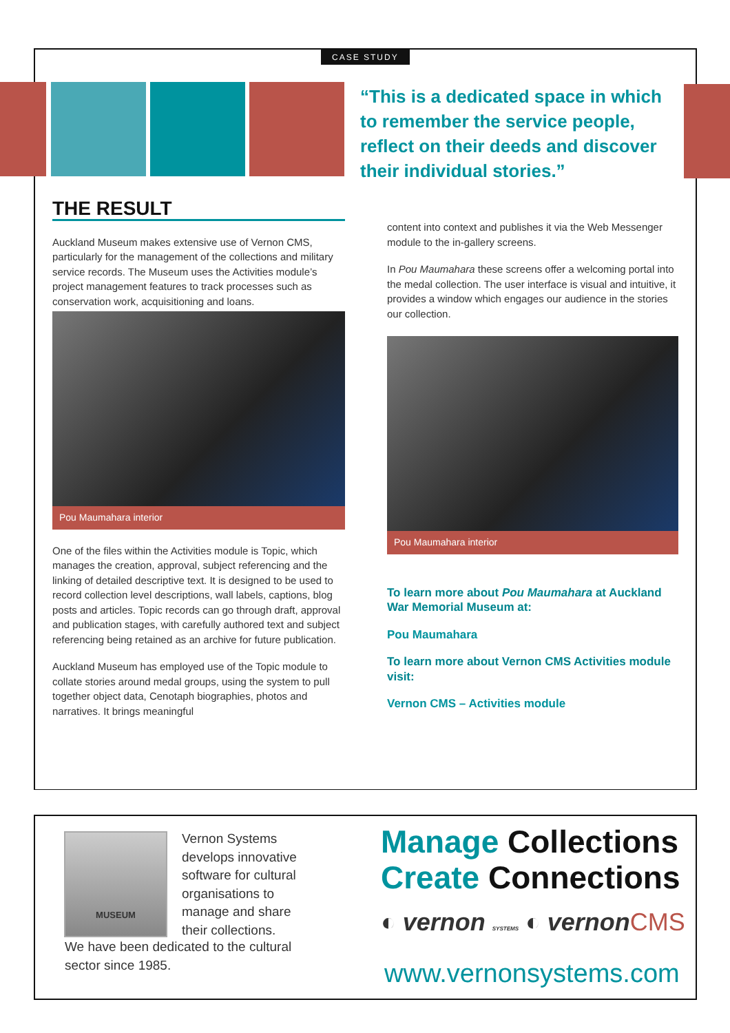CASE STUDY
“This is a dedicated space in which to remember the service people, reflect on their deeds and discover their individual stories.”
THE RESULT
Auckland Museum makes extensive use of Vernon CMS, particularly for the management of the collections and military service records. The Museum uses the Activities module’s project management features to track processes such as conservation work, acquisitioning and loans.
Pou Maumahara interior
One of the files within the Activities module is Topic, which manages the creation, approval, subject referencing and the linking of detailed descriptive text. It is designed to be used to record collection level descriptions, wall labels, captions, blog posts and articles. Topic records can go through draft, approval and publication stages, with carefully authored text and subject referencing being retained as an archive for future publication.
Auckland Museum has employed use of the Topic module to collate stories around medal groups, using the system to pull together object data, Cenotaph biographies, photos and narratives. It brings meaningful
content into context and publishes it via the Web Messenger module to the in-gallery screens.
In Pou Maumahara these screens offer a welcoming portal into the medal collection. The user interface is visual and intuitive, it provides a window which engages our audience in the stories our collection.
Pou Maumahara interior
To learn more about Pou Maumahara at Auckland War Memorial Museum at:
Pou Maumahara
To learn more about Vernon CMS Activities module visit:
Vernon CMS – Activities module
MUSEUM
Vernon Systems develops innovative software for cultural organisations to manage and share their collections.
We have been dedicated to the cultural sector since 1985.
Manage Collections
Create Connections
◐ vernon SYSTEMS ◐ vernonCMS
www.vernonsystems.com